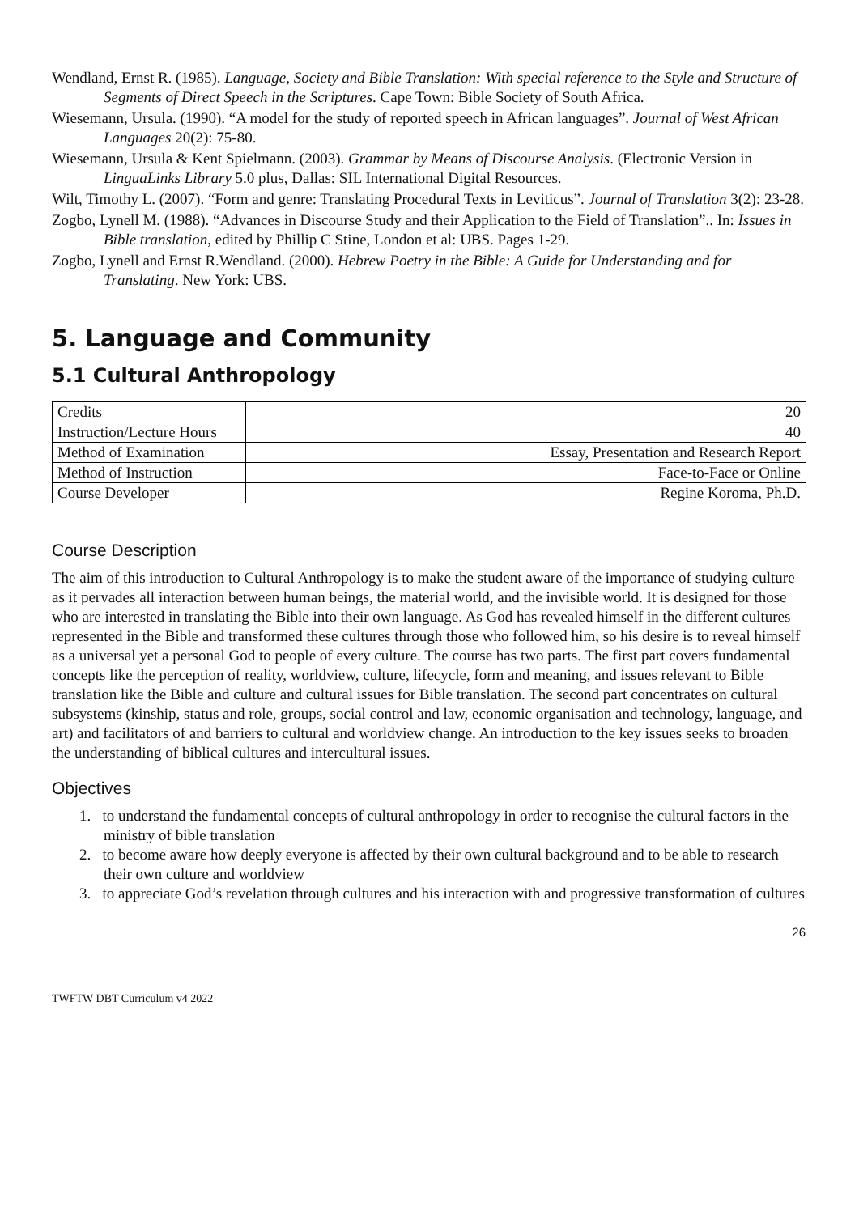Wendland, Ernst R. (1985). Language, Society and Bible Translation: With special reference to the Style and Structure of Segments of Direct Speech in the Scriptures. Cape Town: Bible Society of South Africa.
Wiesemann, Ursula. (1990). “A model for the study of reported speech in African languages”. Journal of West African Languages 20(2): 75-80.
Wiesemann, Ursula & Kent Spielmann. (2003). Grammar by Means of Discourse Analysis. (Electronic Version in LinguaLinks Library 5.0 plus, Dallas: SIL International Digital Resources.
Wilt, Timothy L. (2007). “Form and genre: Translating Procedural Texts in Leviticus”. Journal of Translation 3(2): 23-28.
Zogbo, Lynell M. (1988). “Advances in Discourse Study and their Application to the Field of Translation”.. In: Issues in Bible translation, edited by Phillip C Stine, London et al: UBS. Pages 1-29.
Zogbo, Lynell and Ernst R.Wendland. (2000). Hebrew Poetry in the Bible: A Guide for Understanding and for Translating. New York: UBS.
5. Language and Community
5.1 Cultural Anthropology
| Credits | 20 |
| Instruction/Lecture Hours | 40 |
| Method of Examination | Essay, Presentation and Research Report |
| Method of Instruction | Face-to-Face or Online |
| Course Developer | Regine Koroma, Ph.D. |
Course Description
The aim of this introduction to Cultural Anthropology is to make the student aware of the importance of studying culture as it pervades all interaction between human beings, the material world, and the invisible world. It is designed for those who are interested in translating the Bible into their own language. As God has revealed himself in the different cultures represented in the Bible and transformed these cultures through those who followed him, so his desire is to reveal himself as a universal yet a personal God to people of every culture. The course has two parts. The first part covers fundamental concepts like the perception of reality, worldview, culture, lifecycle, form and meaning, and issues relevant to Bible translation like the Bible and culture and cultural issues for Bible translation. The second part concentrates on cultural subsystems (kinship, status and role, groups, social control and law, economic organisation and technology, language, and art) and facilitators of and barriers to cultural and worldview change. An introduction to the key issues seeks to broaden the understanding of biblical cultures and intercultural issues.
Objectives
1. to understand the fundamental concepts of cultural anthropology in order to recognise the cultural factors in the ministry of bible translation
2. to become aware how deeply everyone is affected by their own cultural background and to be able to research their own culture and worldview
3. to appreciate God’s revelation through cultures and his interaction with and progressive transformation of cultures
26
TWFTW DBT Curriculum v4 2022